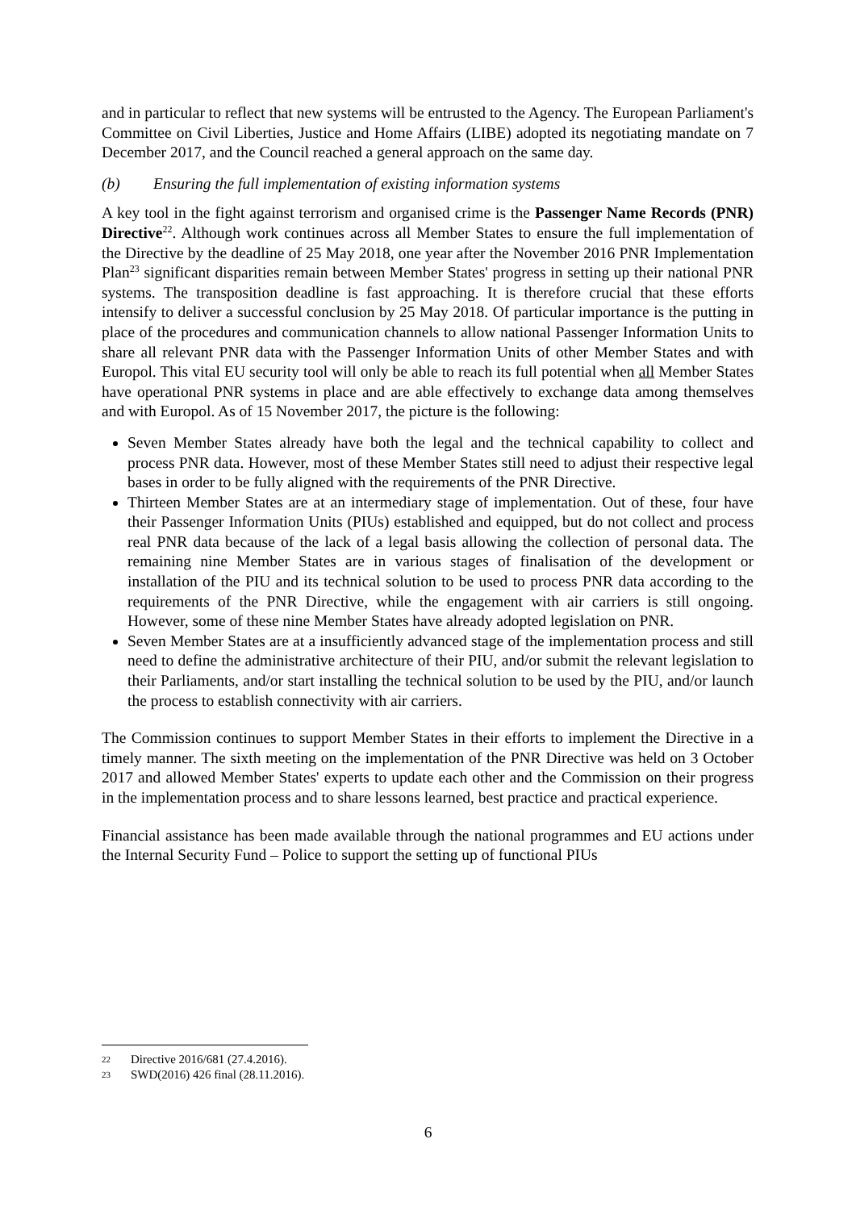and in particular to reflect that new systems will be entrusted to the Agency. The European Parliament's Committee on Civil Liberties, Justice and Home Affairs (LIBE) adopted its negotiating mandate on 7 December 2017, and the Council reached a general approach on the same day.
(b) Ensuring the full implementation of existing information systems
A key tool in the fight against terrorism and organised crime is the Passenger Name Records (PNR) Directive<sup>22</sup>. Although work continues across all Member States to ensure the full implementation of the Directive by the deadline of 25 May 2018, one year after the November 2016 PNR Implementation Plan<sup>23</sup> significant disparities remain between Member States' progress in setting up their national PNR systems. The transposition deadline is fast approaching. It is therefore crucial that these efforts intensify to deliver a successful conclusion by 25 May 2018. Of particular importance is the putting in place of the procedures and communication channels to allow national Passenger Information Units to share all relevant PNR data with the Passenger Information Units of other Member States and with Europol. This vital EU security tool will only be able to reach its full potential when all Member States have operational PNR systems in place and are able effectively to exchange data among themselves and with Europol. As of 15 November 2017, the picture is the following:
Seven Member States already have both the legal and the technical capability to collect and process PNR data. However, most of these Member States still need to adjust their respective legal bases in order to be fully aligned with the requirements of the PNR Directive.
Thirteen Member States are at an intermediary stage of implementation. Out of these, four have their Passenger Information Units (PIUs) established and equipped, but do not collect and process real PNR data because of the lack of a legal basis allowing the collection of personal data. The remaining nine Member States are in various stages of finalisation of the development or installation of the PIU and its technical solution to be used to process PNR data according to the requirements of the PNR Directive, while the engagement with air carriers is still ongoing. However, some of these nine Member States have already adopted legislation on PNR.
Seven Member States are at a insufficiently advanced stage of the implementation process and still need to define the administrative architecture of their PIU, and/or submit the relevant legislation to their Parliaments, and/or start installing the technical solution to be used by the PIU, and/or launch the process to establish connectivity with air carriers.
The Commission continues to support Member States in their efforts to implement the Directive in a timely manner. The sixth meeting on the implementation of the PNR Directive was held on 3 October 2017 and allowed Member States' experts to update each other and the Commission on their progress in the implementation process and to share lessons learned, best practice and practical experience.
Financial assistance has been made available through the national programmes and EU actions under the Internal Security Fund – Police to support the setting up of functional PIUs
22 Directive 2016/681 (27.4.2016).
23 SWD(2016) 426 final (28.11.2016).
6